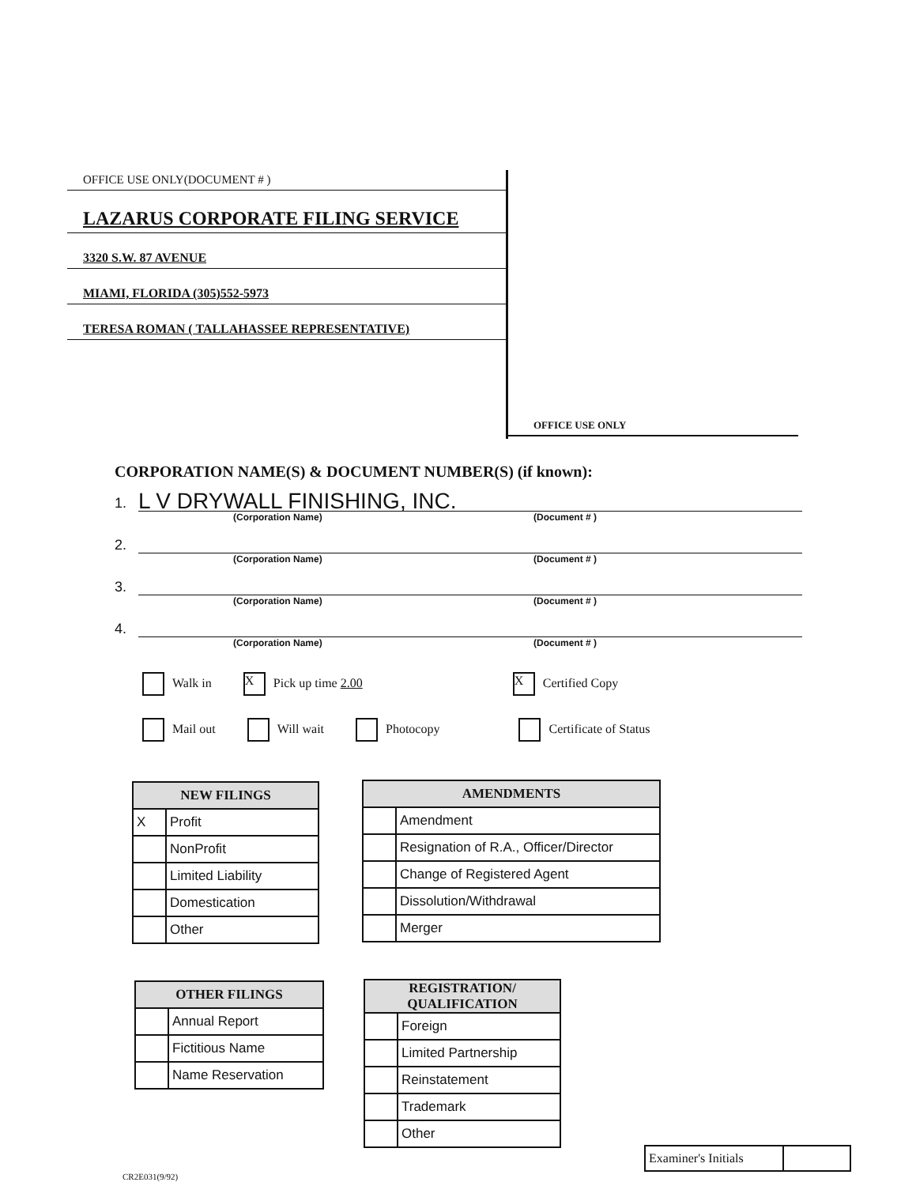OFFICE USE ONLY(DOCUMENT # )
LAZARUS CORPORATE FILING SERVICE
3320 S.W. 87 AVENUE
MIAMI, FLORIDA (305)552-5973
TERESA ROMAN ( TALLAHASSEE REPRESENTATIVE)
OFFICE USE ONLY
CORPORATION NAME(S) & DOCUMENT NUMBER(S) (if known):
1. L V DRYWALL FINISHING, INC.
(Corporation Name) (Document # )
2.
(Corporation Name) (Document # )
3.
(Corporation Name) (Document # )
4.
(Corporation Name) (Document # )
Walk in X Pick up time 2.00 X Certified Copy
Mail out Will wait Photocopy Certificate of Status
| NEW FILINGS | |
| --- | --- |
| X | Profit |
| | NonProfit |
| | Limited Liability |
| | Domestication |
| | Other |
| AMENDMENTS | |
| --- | --- |
| | Amendment |
| | Resignation of R.A., Officer/Director |
| | Change of Registered Agent |
| | Dissolution/Withdrawal |
| | Merger |
| OTHER FILINGS | |
| --- | --- |
| | Annual Report |
| | Fictitious Name |
| | Name Reservation |
| REGISTRATION/ QUALIFICATION | |
| --- | --- |
| | Foreign |
| | Limited Partnership |
| | Reinstatement |
| | Trademark |
| | Other |
Examiner's Initials
CR2E031(9/92)